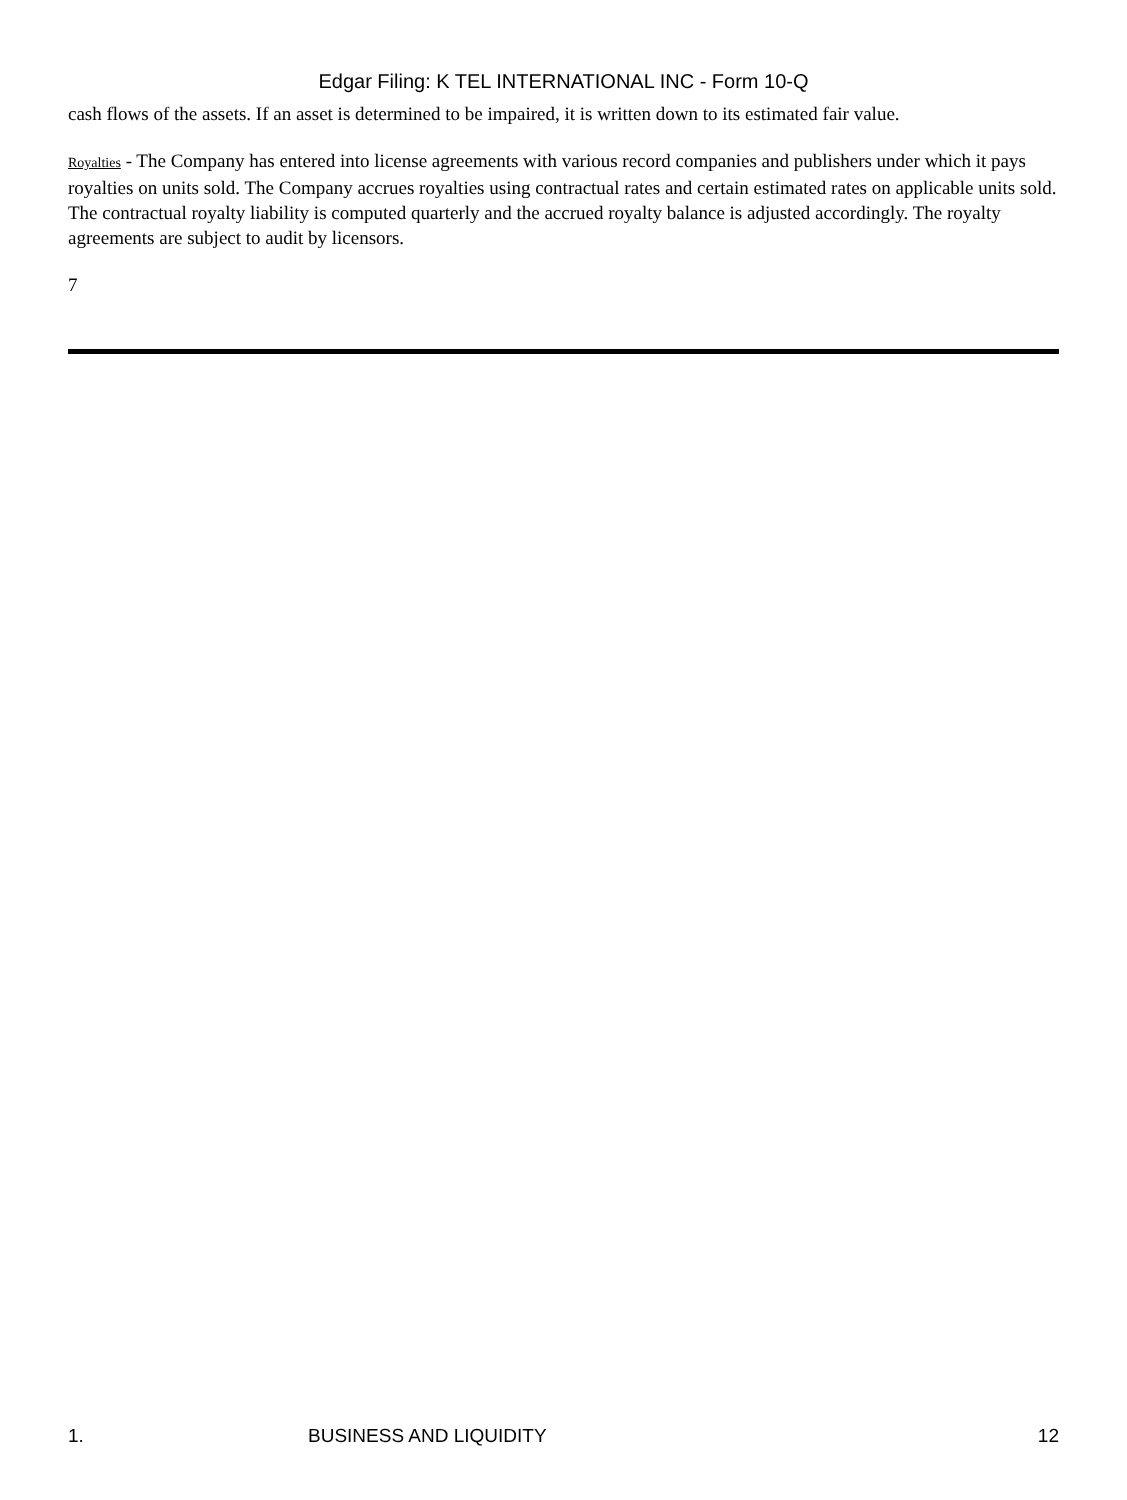Edgar Filing: K TEL INTERNATIONAL INC - Form 10-Q
cash flows of the assets. If an asset is determined to be impaired, it is written down to its estimated fair value.
Royalties - The Company has entered into license agreements with various record companies and publishers under which it pays royalties on units sold. The Company accrues royalties using contractual rates and certain estimated rates on applicable units sold. The contractual royalty liability is computed quarterly and the accrued royalty balance is adjusted accordingly. The royalty agreements are subject to audit by licensors.
7
1. BUSINESS AND LIQUIDITY 12